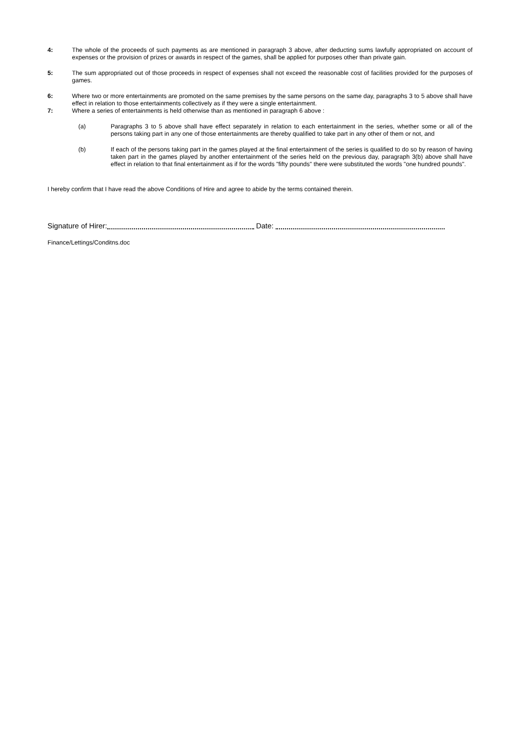4: The whole of the proceeds of such payments as are mentioned in paragraph 3 above, after deducting sums lawfully appropriated on account of expenses or the provision of prizes or awards in respect of the games, shall be applied for purposes other than private gain.
5: The sum appropriated out of those proceeds in respect of expenses shall not exceed the reasonable cost of facilities provided for the purposes of games.
6: Where two or more entertainments are promoted on the same premises by the same persons on the same day, paragraphs 3 to 5 above shall have effect in relation to those entertainments collectively as if they were a single entertainment.
7: Where a series of entertainments is held otherwise than as mentioned in paragraph 6 above :
(a) Paragraphs 3 to 5 above shall have effect separately in relation to each entertainment in the series, whether some or all of the persons taking part in any one of those entertainments are thereby qualified to take part in any other of them or not, and
(b) If each of the persons taking part in the games played at the final entertainment of the series is qualified to do so by reason of having taken part in the games played by another entertainment of the series held on the previous day, paragraph 3(b) above shall have effect in relation to that final entertainment as if for the words "fifty pounds" there were substituted the words "one hundred pounds".
I hereby confirm that I have read the above Conditions of Hire and agree to abide by the terms contained therein.
Signature of Hirer: Date:
Finance/Lettings/Conditns.doc